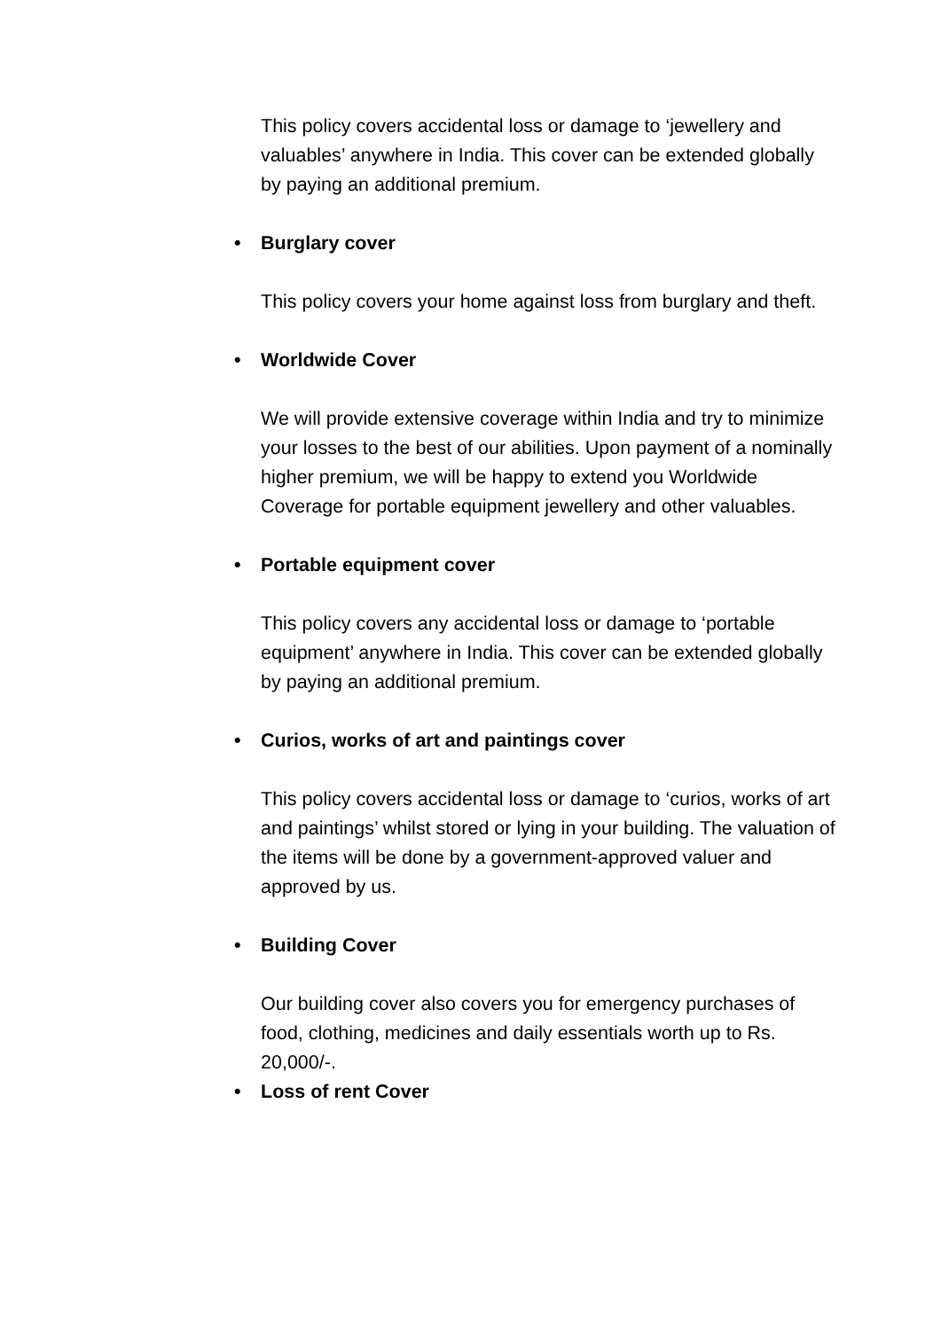This policy covers accidental loss or damage to ‘jewellery and valuables’ anywhere in India. This cover can be extended globally by paying an additional premium.
• Burglary cover
This policy covers your home against loss from burglary and theft.
• Worldwide Cover
We will provide extensive coverage within India and try to minimize your losses to the best of our abilities. Upon payment of a nominally higher premium, we will be happy to extend you Worldwide Coverage for portable equipment jewellery and other valuables.
• Portable equipment cover
This policy covers any accidental loss or damage to ‘portable equipment’ anywhere in India. This cover can be extended globally by paying an additional premium.
• Curios, works of art and paintings cover
This policy covers accidental loss or damage to ‘curios, works of art and paintings’ whilst stored or lying in your building. The valuation of the items will be done by a government-approved valuer and approved by us.
• Building Cover
Our building cover also covers you for emergency purchases of food, clothing, medicines and daily essentials worth up to Rs. 20,000/-.
• Loss of rent Cover